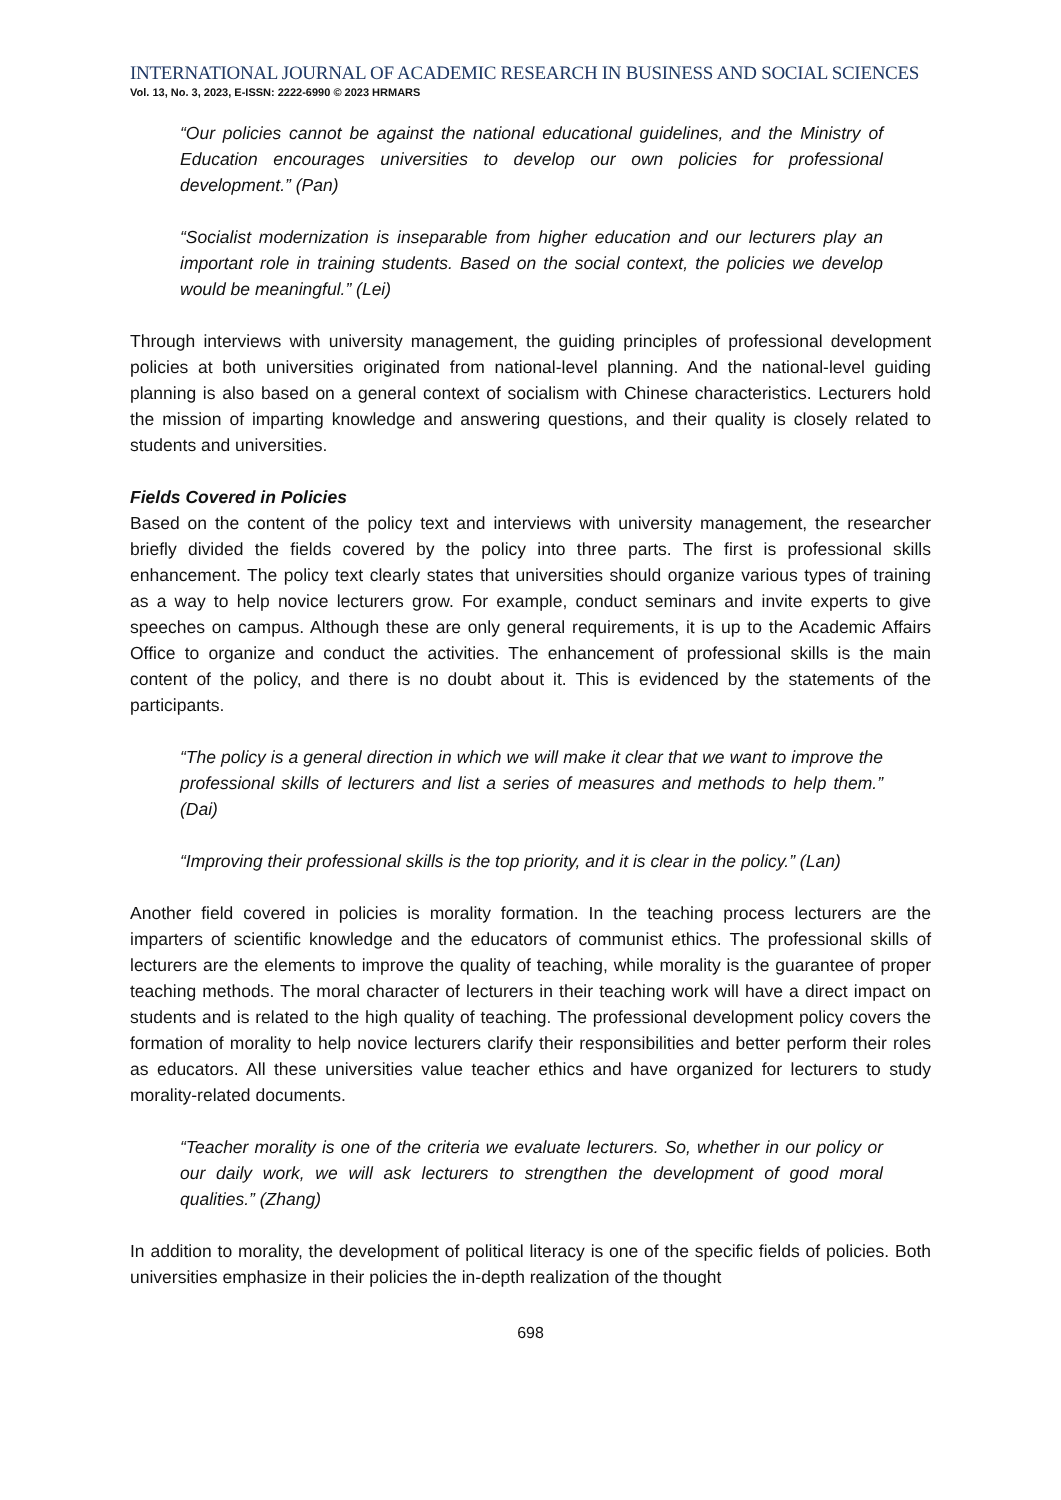INTERNATIONAL JOURNAL OF ACADEMIC RESEARCH IN BUSINESS AND SOCIAL SCIENCES
Vol. 13, No. 3, 2023, E-ISSN: 2222-6990 © 2023 HRMARS
“Our policies cannot be against the national educational guidelines, and the Ministry of Education encourages universities to develop our own policies for professional development.” (Pan)
“Socialist modernization is inseparable from higher education and our lecturers play an important role in training students. Based on the social context, the policies we develop would be meaningful.” (Lei)
Through interviews with university management, the guiding principles of professional development policies at both universities originated from national-level planning. And the national-level guiding planning is also based on a general context of socialism with Chinese characteristics. Lecturers hold the mission of imparting knowledge and answering questions, and their quality is closely related to students and universities.
Fields Covered in Policies
Based on the content of the policy text and interviews with university management, the researcher briefly divided the fields covered by the policy into three parts. The first is professional skills enhancement. The policy text clearly states that universities should organize various types of training as a way to help novice lecturers grow. For example, conduct seminars and invite experts to give speeches on campus. Although these are only general requirements, it is up to the Academic Affairs Office to organize and conduct the activities. The enhancement of professional skills is the main content of the policy, and there is no doubt about it. This is evidenced by the statements of the participants.
“The policy is a general direction in which we will make it clear that we want to improve the professional skills of lecturers and list a series of measures and methods to help them.” (Dai)
“Improving their professional skills is the top priority, and it is clear in the policy.” (Lan)
Another field covered in policies is morality formation. In the teaching process lecturers are the imparters of scientific knowledge and the educators of communist ethics. The professional skills of lecturers are the elements to improve the quality of teaching, while morality is the guarantee of proper teaching methods. The moral character of lecturers in their teaching work will have a direct impact on students and is related to the high quality of teaching. The professional development policy covers the formation of morality to help novice lecturers clarify their responsibilities and better perform their roles as educators. All these universities value teacher ethics and have organized for lecturers to study morality-related documents.
“Teacher morality is one of the criteria we evaluate lecturers. So, whether in our policy or our daily work, we will ask lecturers to strengthen the development of good moral qualities.” (Zhang)
In addition to morality, the development of political literacy is one of the specific fields of policies. Both universities emphasize in their policies the in-depth realization of the thought
698